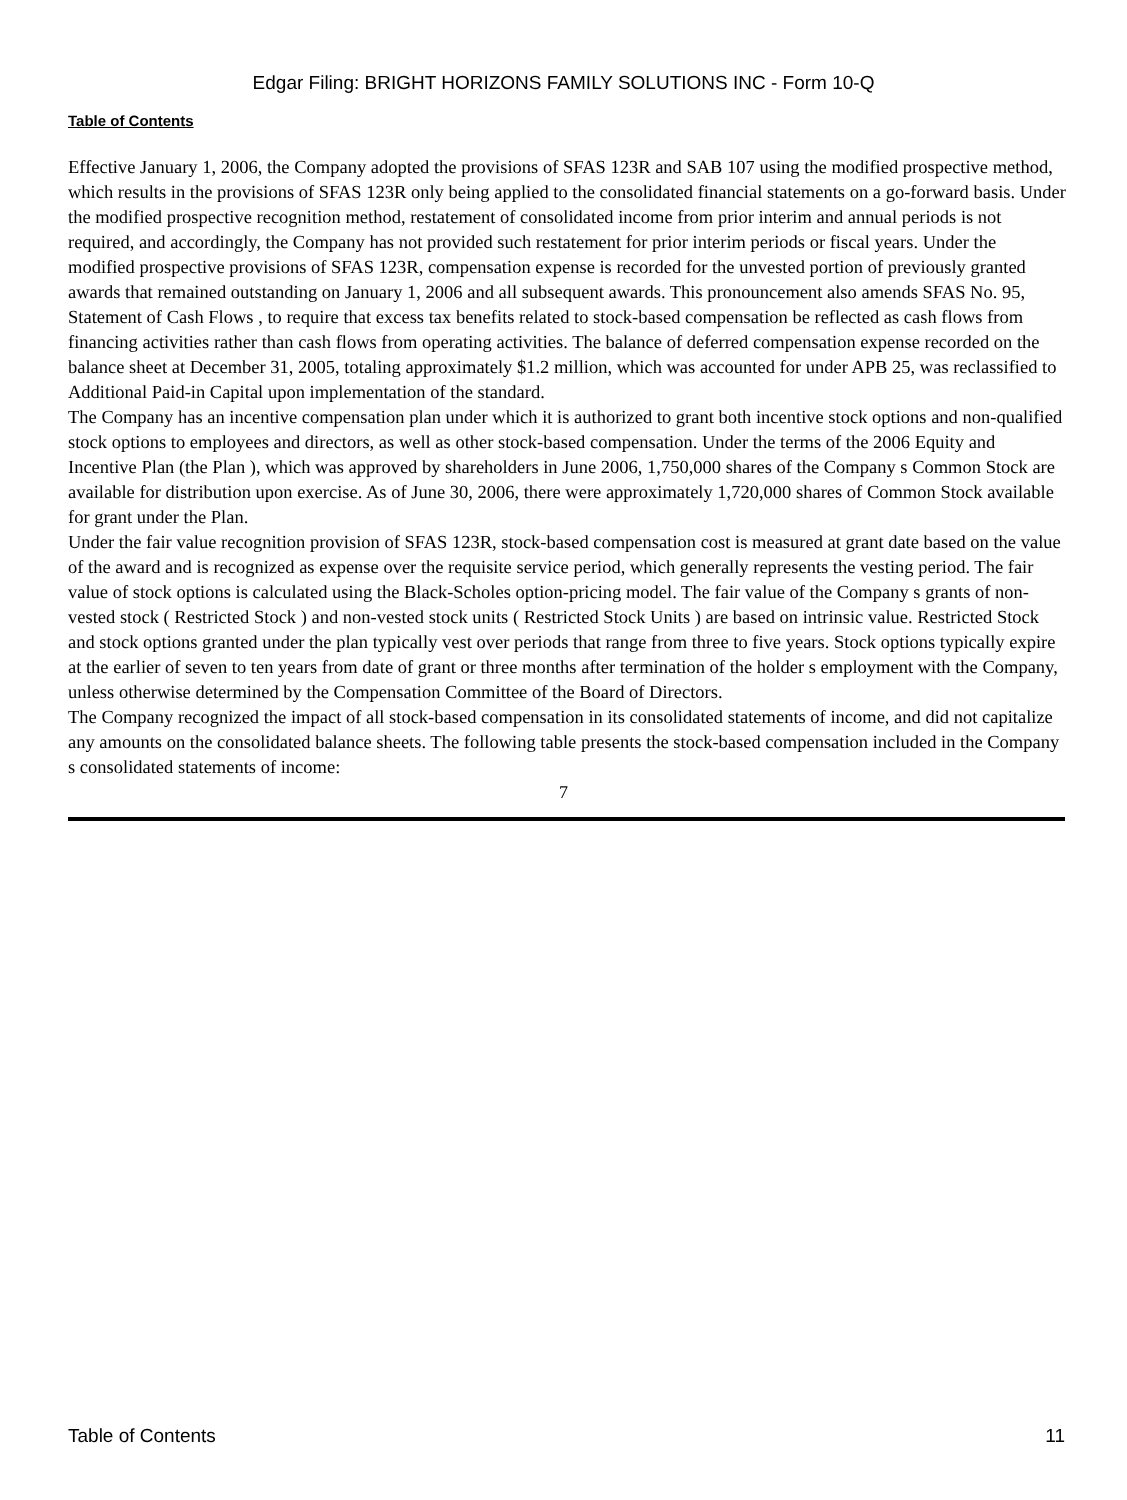Edgar Filing: BRIGHT HORIZONS FAMILY SOLUTIONS INC - Form 10-Q
Table of Contents
Effective January 1, 2006, the Company adopted the provisions of SFAS 123R and SAB 107 using the modified prospective method, which results in the provisions of SFAS 123R only being applied to the consolidated financial statements on a go-forward basis. Under the modified prospective recognition method, restatement of consolidated income from prior interim and annual periods is not required, and accordingly, the Company has not provided such restatement for prior interim periods or fiscal years. Under the modified prospective provisions of SFAS 123R, compensation expense is recorded for the unvested portion of previously granted awards that remained outstanding on January 1, 2006 and all subsequent awards. This pronouncement also amends SFAS No. 95, Statement of Cash Flows , to require that excess tax benefits related to stock-based compensation be reflected as cash flows from financing activities rather than cash flows from operating activities. The balance of deferred compensation expense recorded on the balance sheet at December 31, 2005, totaling approximately $1.2 million, which was accounted for under APB 25, was reclassified to Additional Paid-in Capital upon implementation of the standard.
The Company has an incentive compensation plan under which it is authorized to grant both incentive stock options and non-qualified stock options to employees and directors, as well as other stock-based compensation. Under the terms of the 2006 Equity and Incentive Plan (the Plan ), which was approved by shareholders in June 2006, 1,750,000 shares of the Company s Common Stock are available for distribution upon exercise. As of June 30, 2006, there were approximately 1,720,000 shares of Common Stock available for grant under the Plan.
Under the fair value recognition provision of SFAS 123R, stock-based compensation cost is measured at grant date based on the value of the award and is recognized as expense over the requisite service period, which generally represents the vesting period. The fair value of stock options is calculated using the Black-Scholes option-pricing model. The fair value of the Company s grants of non-vested stock ( Restricted Stock ) and non-vested stock units ( Restricted Stock Units ) are based on intrinsic value. Restricted Stock and stock options granted under the plan typically vest over periods that range from three to five years. Stock options typically expire at the earlier of seven to ten years from date of grant or three months after termination of the holder s employment with the Company, unless otherwise determined by the Compensation Committee of the Board of Directors.
The Company recognized the impact of all stock-based compensation in its consolidated statements of income, and did not capitalize any amounts on the consolidated balance sheets. The following table presents the stock-based compensation included in the Company s consolidated statements of income:
7
Table of Contents 11